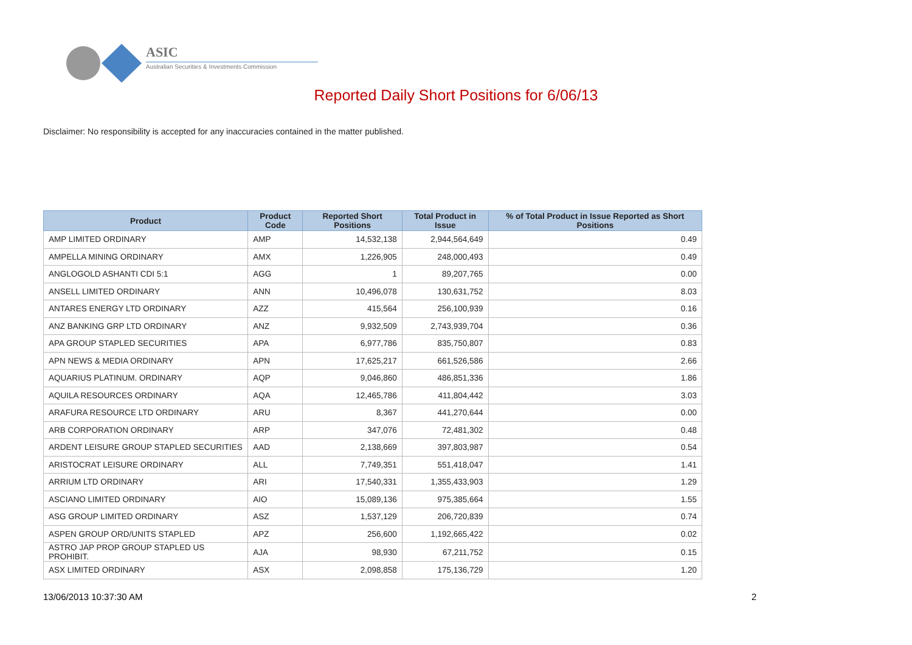ASIC
Australian Securities & Investments Commission
Reported Daily Short Positions for 6/06/13
Disclaimer: No responsibility is accepted for any inaccuracies contained in the matter published.
| Product | Product Code | Reported Short Positions | Total Product in Issue | % of Total Product in Issue Reported as Short Positions |
| --- | --- | --- | --- | --- |
| AMP LIMITED ORDINARY | AMP | 14,532,138 | 2,944,564,649 | 0.49 |
| AMPELLA MINING ORDINARY | AMX | 1,226,905 | 248,000,493 | 0.49 |
| ANGLOGOLD ASHANTI CDI 5:1 | AGG | 1 | 89,207,765 | 0.00 |
| ANSELL LIMITED ORDINARY | ANN | 10,496,078 | 130,631,752 | 8.03 |
| ANTARES ENERGY LTD ORDINARY | AZZ | 415,564 | 256,100,939 | 0.16 |
| ANZ BANKING GRP LTD ORDINARY | ANZ | 9,932,509 | 2,743,939,704 | 0.36 |
| APA GROUP STAPLED SECURITIES | APA | 6,977,786 | 835,750,807 | 0.83 |
| APN NEWS & MEDIA ORDINARY | APN | 17,625,217 | 661,526,586 | 2.66 |
| AQUARIUS PLATINUM. ORDINARY | AQP | 9,046,860 | 486,851,336 | 1.86 |
| AQUILA RESOURCES ORDINARY | AQA | 12,465,786 | 411,804,442 | 3.03 |
| ARAFURA RESOURCE LTD ORDINARY | ARU | 8,367 | 441,270,644 | 0.00 |
| ARB CORPORATION ORDINARY | ARP | 347,076 | 72,481,302 | 0.48 |
| ARDENT LEISURE GROUP STAPLED SECURITIES | AAD | 2,138,669 | 397,803,987 | 0.54 |
| ARISTOCRAT LEISURE ORDINARY | ALL | 7,749,351 | 551,418,047 | 1.41 |
| ARRIUM LTD ORDINARY | ARI | 17,540,331 | 1,355,433,903 | 1.29 |
| ASCIANO LIMITED ORDINARY | AIO | 15,089,136 | 975,385,664 | 1.55 |
| ASG GROUP LIMITED ORDINARY | ASZ | 1,537,129 | 206,720,839 | 0.74 |
| ASPEN GROUP ORD/UNITS STAPLED | APZ | 256,600 | 1,192,665,422 | 0.02 |
| ASTRO JAP PROP GROUP STAPLED US PROHIBIT. | AJA | 98,930 | 67,211,752 | 0.15 |
| ASX LIMITED ORDINARY | ASX | 2,098,858 | 175,136,729 | 1.20 |
13/06/2013 10:37:30 AM 2